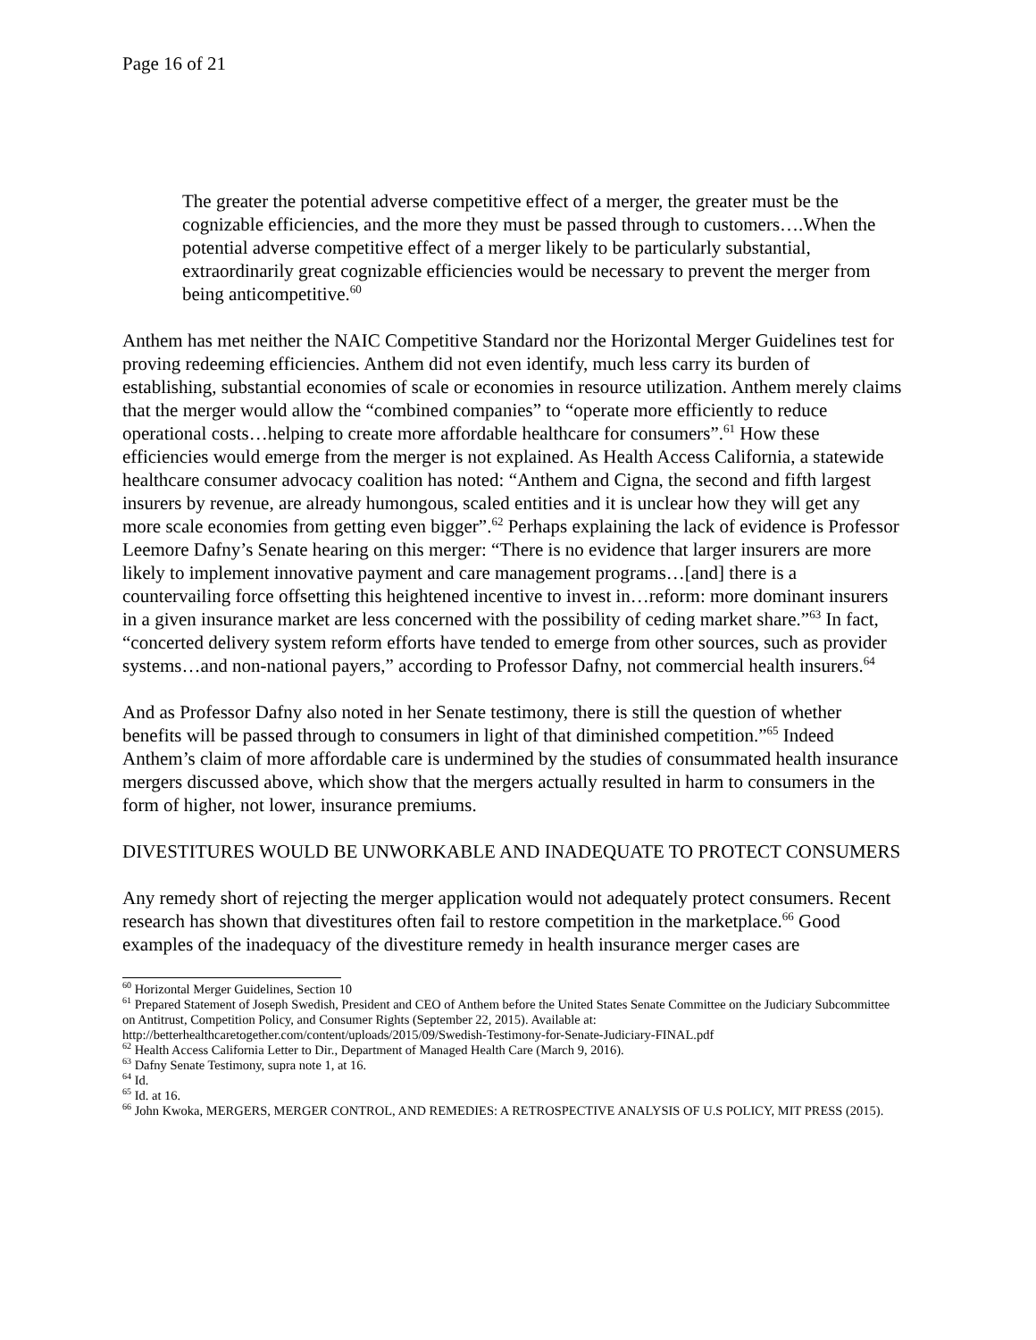Page 16 of 21
The greater the potential adverse competitive effect of a merger, the greater must be the cognizable efficiencies, and the more they must be passed through to customers….When the potential adverse competitive effect of a merger likely to be particularly substantial, extraordinarily great cognizable efficiencies would be necessary to prevent the merger from being anticompetitive.<sup>60</sup>
Anthem has met neither the NAIC Competitive Standard nor the Horizontal Merger Guidelines test for proving redeeming efficiencies. Anthem did not even identify, much less carry its burden of establishing, substantial economies of scale or economies in resource utilization. Anthem merely claims that the merger would allow the “combined companies” to “operate more efficiently to reduce operational costs…helping to create more affordable healthcare for consumers”.<sup>61</sup> How these efficiencies would emerge from the merger is not explained. As Health Access California, a statewide healthcare consumer advocacy coalition has noted: “Anthem and Cigna, the second and fifth largest insurers by revenue, are already humongous, scaled entities and it is unclear how they will get any more scale economies from getting even bigger”.<sup>62</sup> Perhaps explaining the lack of evidence is Professor Leemore Dafny’s Senate hearing on this merger: “There is no evidence that larger insurers are more likely to implement innovative payment and care management programs…[and] there is a countervailing force offsetting this heightened incentive to invest in…reform: more dominant insurers in a given insurance market are less concerned with the possibility of ceding market share.”<sup>63</sup> In fact, “concerted delivery system reform efforts have tended to emerge from other sources, such as provider systems…and non-national payers,” according to Professor Dafny, not commercial health insurers.<sup>64</sup>
And as Professor Dafny also noted in her Senate testimony, there is still the question of whether benefits will be passed through to consumers in light of that diminished competition.”<sup>65</sup> Indeed Anthem’s claim of more affordable care is undermined by the studies of consummated health insurance mergers discussed above, which show that the mergers actually resulted in harm to consumers in the form of higher, not lower, insurance premiums.
DIVESTITURES WOULD BE UNWORKABLE AND INADEQUATE TO PROTECT CONSUMERS
Any remedy short of rejecting the merger application would not adequately protect consumers. Recent research has shown that divestitures often fail to restore competition in the marketplace.<sup>66</sup> Good examples of the inadequacy of the divestiture remedy in health insurance merger cases are
<sup>60</sup> Horizontal Merger Guidelines, Section 10
<sup>61</sup> Prepared Statement of Joseph Swedish, President and CEO of Anthem before the United States Senate Committee on the Judiciary Subcommittee on Antitrust, Competition Policy, and Consumer Rights (September 22, 2015). Available at: http://betterhealthcaretogether.com/content/uploads/2015/09/Swedish-Testimony-for-Senate-Judiciary-FINAL.pdf
<sup>62</sup> Health Access California Letter to Dir., Department of Managed Health Care (March 9, 2016).
<sup>63</sup> Dafny Senate Testimony, supra note 1, at 16.
<sup>64</sup> Id.
<sup>65</sup> Id. at 16.
<sup>66</sup> John Kwoka, MERGERS, MERGER CONTROL, AND REMEDIES: A RETROSPECTIVE ANALYSIS OF U.S POLICY, MIT PRESS (2015).